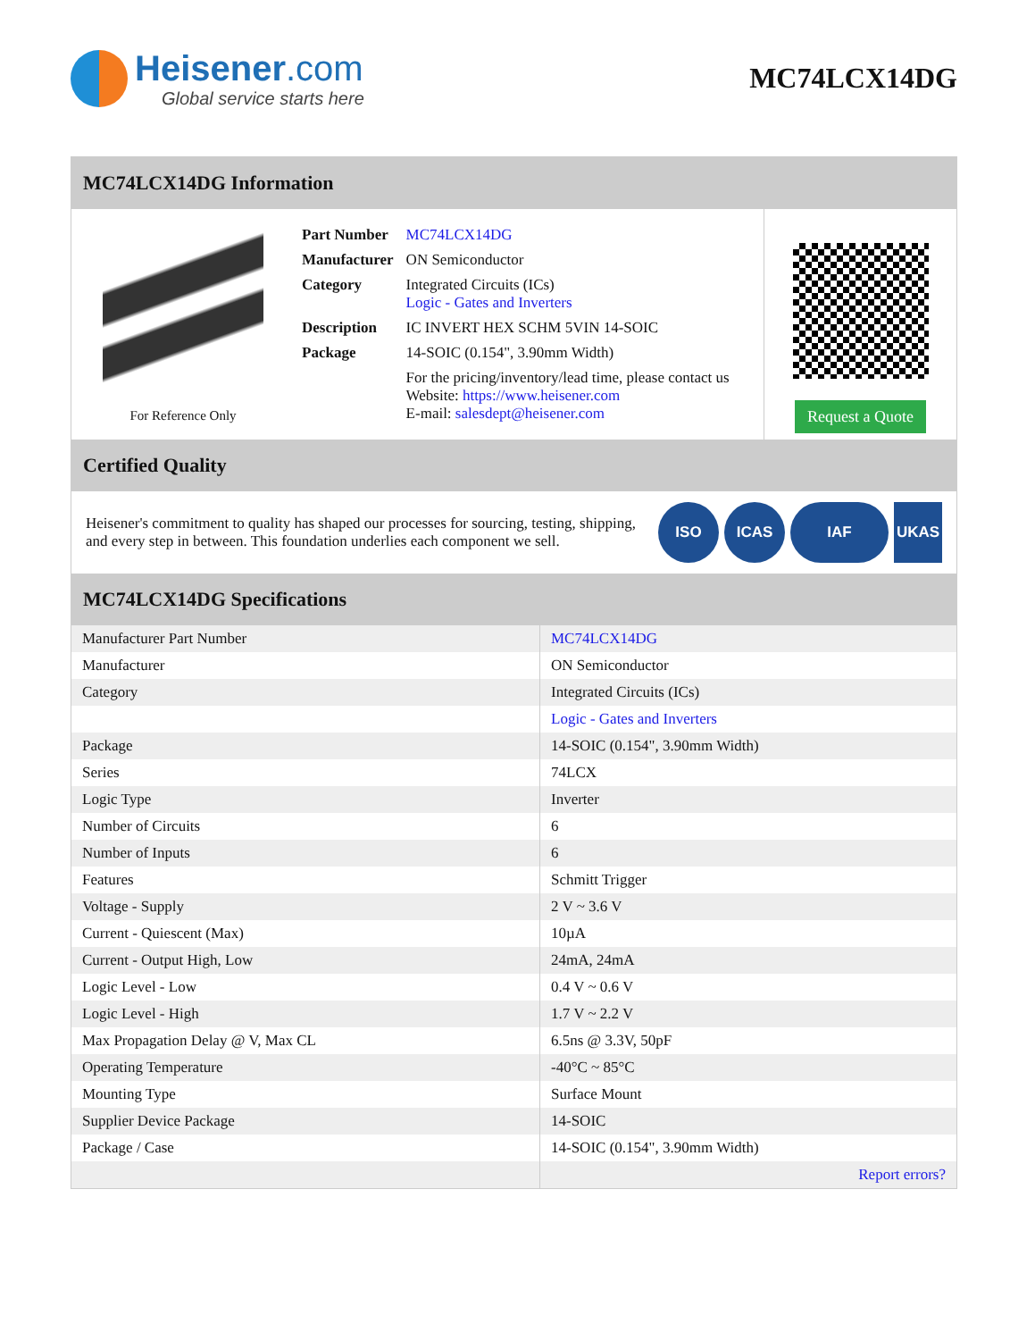Heisener.com
Global service starts here
MC74LCX14DG
MC74LCX14DG Information
For Reference Only
| Part Number | MC74LCX14DG |
| Manufacturer | ON Semiconductor |
| Category | Integrated Circuits (ICs) Logic - Gates and Inverters |
| Description | IC INVERT HEX SCHM 5VIN 14-SOIC |
| Package | 14-SOIC (0.154", 3.90mm Width) |
| | For the pricing/inventory/lead time, please contact us Website: https://www.heisener.com E-mail: salesdept@heisener.com |
Request a Quote
Certified Quality
Heisener's commitment to quality has shaped our processes for sourcing, testing, shipping, and every step in between. This foundation underlies each component we sell.
ISO ICAS IAF UKAS
MC74LCX14DG Specifications
| Manufacturer Part Number | MC74LCX14DG |
| Manufacturer | ON Semiconductor |
| Category | Integrated Circuits (ICs) |
| | Logic - Gates and Inverters |
| Package | 14-SOIC (0.154", 3.90mm Width) |
| Series | 74LCX |
| Logic Type | Inverter |
| Number of Circuits | 6 |
| Number of Inputs | 6 |
| Features | Schmitt Trigger |
| Voltage - Supply | 2 V ~ 3.6 V |
| Current - Quiescent (Max) | 10µA |
| Current - Output High, Low | 24mA, 24mA |
| Logic Level - Low | 0.4 V ~ 0.6 V |
| Logic Level - High | 1.7 V ~ 2.2 V |
| Max Propagation Delay @ V, Max CL | 6.5ns @ 3.3V, 50pF |
| Operating Temperature | -40°C ~ 85°C |
| Mounting Type | Surface Mount |
| Supplier Device Package | 14-SOIC |
| Package / Case | 14-SOIC (0.154", 3.90mm Width) |
| | Report errors? |